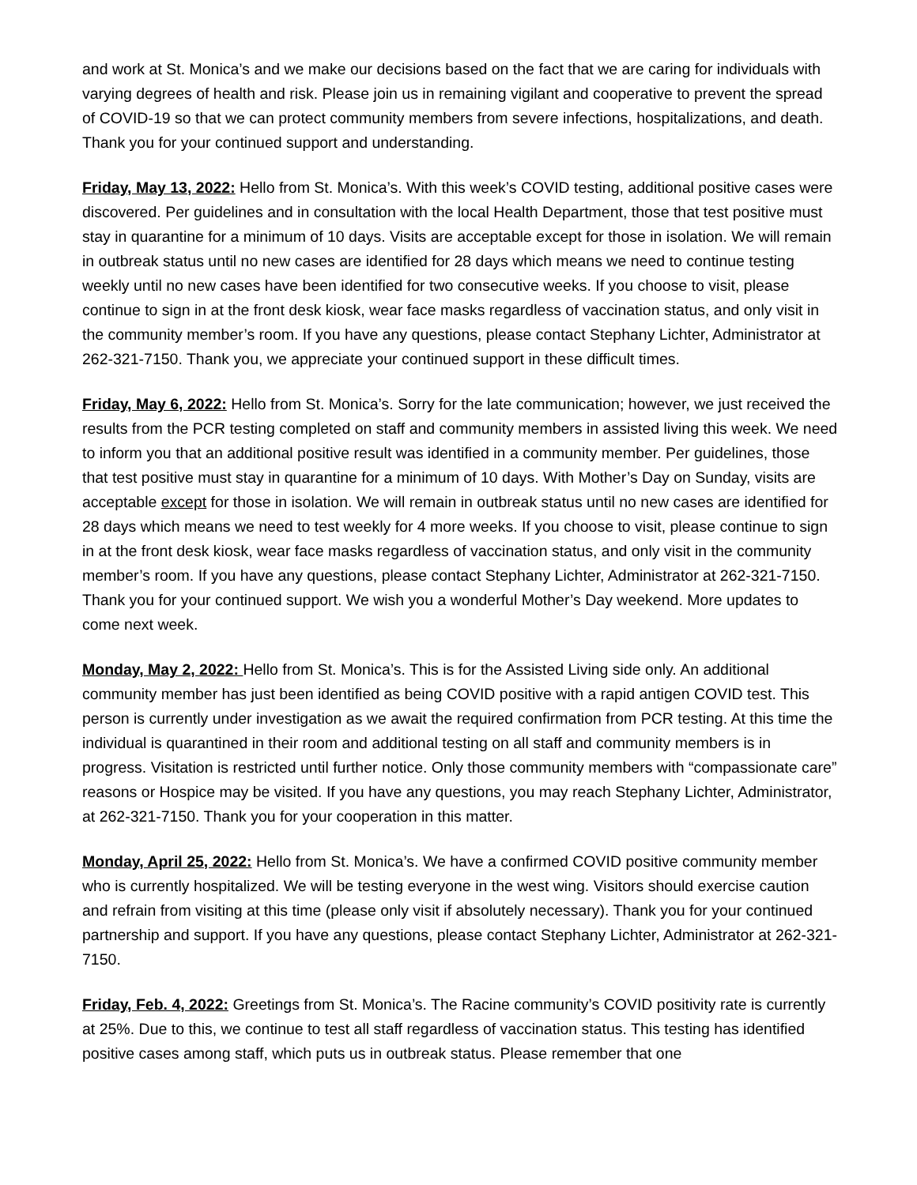and work at St. Monica’s and we make our decisions based on the fact that we are caring for individuals with varying degrees of health and risk. Please join us in remaining vigilant and cooperative to prevent the spread of COVID-19 so that we can protect community members from severe infections, hospitalizations, and death. Thank you for your continued support and understanding.
Friday, May 13, 2022: Hello from St. Monica’s. With this week’s COVID testing, additional positive cases were discovered. Per guidelines and in consultation with the local Health Department, those that test positive must stay in quarantine for a minimum of 10 days. Visits are acceptable except for those in isolation. We will remain in outbreak status until no new cases are identified for 28 days which means we need to continue testing weekly until no new cases have been identified for two consecutive weeks. If you choose to visit, please continue to sign in at the front desk kiosk, wear face masks regardless of vaccination status, and only visit in the community member’s room. If you have any questions, please contact Stephany Lichter, Administrator at 262-321-7150. Thank you, we appreciate your continued support in these difficult times.
Friday, May 6, 2022: Hello from St. Monica’s. Sorry for the late communication; however, we just received the results from the PCR testing completed on staff and community members in assisted living this week. We need to inform you that an additional positive result was identified in a community member. Per guidelines, those that test positive must stay in quarantine for a minimum of 10 days. With Mother’s Day on Sunday, visits are acceptable except for those in isolation. We will remain in outbreak status until no new cases are identified for 28 days which means we need to test weekly for 4 more weeks. If you choose to visit, please continue to sign in at the front desk kiosk, wear face masks regardless of vaccination status, and only visit in the community member’s room. If you have any questions, please contact Stephany Lichter, Administrator at 262-321-7150. Thank you for your continued support. We wish you a wonderful Mother’s Day weekend. More updates to come next week.
Monday, May 2, 2022: Hello from St. Monica’s. This is for the Assisted Living side only. An additional community member has just been identified as being COVID positive with a rapid antigen COVID test. This person is currently under investigation as we await the required confirmation from PCR testing. At this time the individual is quarantined in their room and additional testing on all staff and community members is in progress. Visitation is restricted until further notice. Only those community members with “compassionate care” reasons or Hospice may be visited. If you have any questions, you may reach Stephany Lichter, Administrator, at 262-321-7150. Thank you for your cooperation in this matter.
Monday, April 25, 2022: Hello from St. Monica’s. We have a confirmed COVID positive community member who is currently hospitalized. We will be testing everyone in the west wing. Visitors should exercise caution and refrain from visiting at this time (please only visit if absolutely necessary). Thank you for your continued partnership and support. If you have any questions, please contact Stephany Lichter, Administrator at 262-321-7150.
Friday, Feb. 4, 2022: Greetings from St. Monica’s. The Racine community’s COVID positivity rate is currently at 25%. Due to this, we continue to test all staff regardless of vaccination status. This testing has identified positive cases among staff, which puts us in outbreak status. Please remember that one